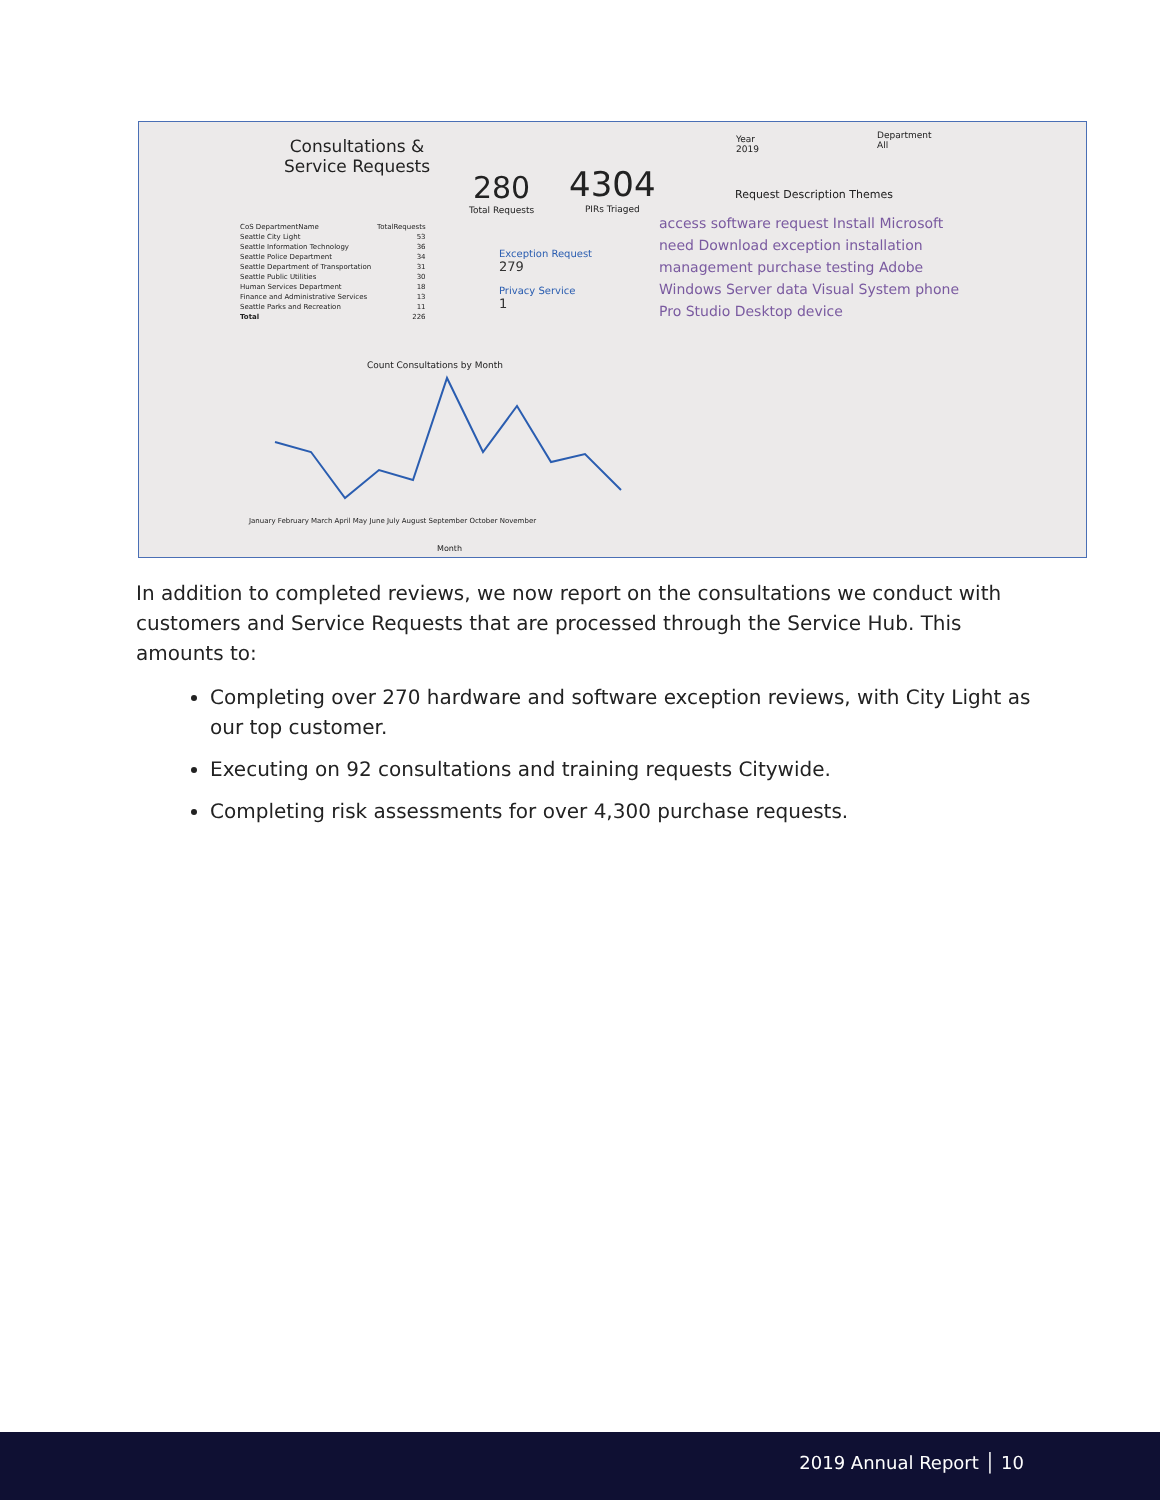Consultations & Service Requests
280
Total Requests
4304
PIRs Triaged
Year
2019
Department
All
Request Description Themes
| CoS DepartmentName | TotalRequests |
| --- | --- |
| Seattle City Light | 53 |
| Seattle Information Technology | 36 |
| Seattle Police Department | 34 |
| Seattle Department of Transportation | 31 |
| Seattle Public Utilities | 30 |
| Human Services Department | 18 |
| Finance and Administrative Services | 13 |
| Seattle Parks and Recreation | 11 |
| Total | 226 |
Exception Request
279
Privacy Service
1
Count Consultations by Month
January February March April May June July August September October November
Month
access software request Install Microsoft need Download exception installation management purchase testing Adobe Windows Server data Visual System phone Pro Studio Desktop device
In addition to completed reviews, we now report on the consultations we conduct with customers and Service Requests that are processed through the Service Hub. This amounts to:
Completing over 270 hardware and software exception reviews, with City Light as our top customer.
Executing on 92 consultations and training requests Citywide.
Completing risk assessments for over 4,300 purchase requests.
2019 Annual Report │ 10